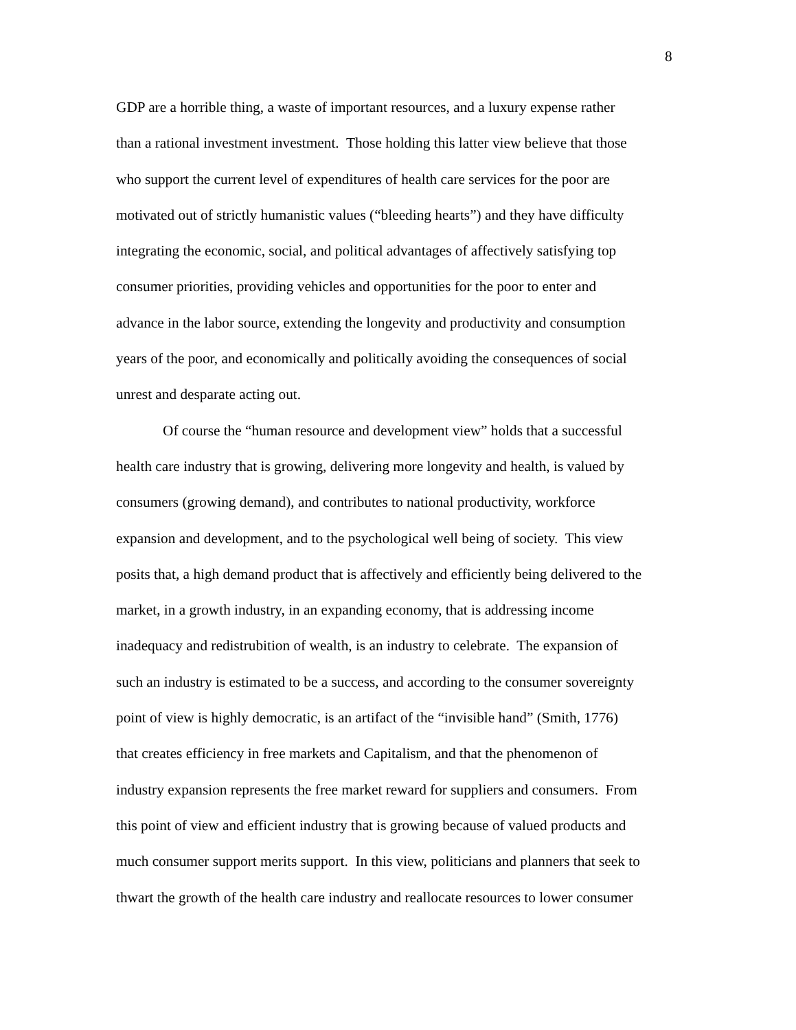8
GDP are a horrible thing, a waste of important resources, and a luxury expense rather
than a rational investment investment. Those holding this latter view believe that those
who support the current level of expenditures of health care services for the poor are
motivated out of strictly humanistic values (“bleeding hearts”) and they have difficulty
integrating the economic, social, and political advantages of affectively satisfying top
consumer priorities, providing vehicles and opportunities for the poor to enter and
advance in the labor source, extending the longevity and productivity and consumption
years of the poor, and economically and politically avoiding the consequences of social
unrest and desparate acting out.
Of course the “human resource and development view” holds that a successful
health care industry that is growing, delivering more longevity and health, is valued by
consumers (growing demand), and contributes to national productivity, workforce
expansion and development, and to the psychological well being of society. This view
posits that, a high demand product that is affectively and efficiently being delivered to the
market, in a growth industry, in an expanding economy, that is addressing income
inadequacy and redistrubition of wealth, is an industry to celebrate. The expansion of
such an industry is estimated to be a success, and according to the consumer sovereignty
point of view is highly democratic, is an artifact of the “invisible hand” (Smith, 1776)
that creates efficiency in free markets and Capitalism, and that the phenomenon of
industry expansion represents the free market reward for suppliers and consumers. From
this point of view and efficient industry that is growing because of valued products and
much consumer support merits support. In this view, politicians and planners that seek to
thwart the growth of the health care industry and reallocate resources to lower consumer